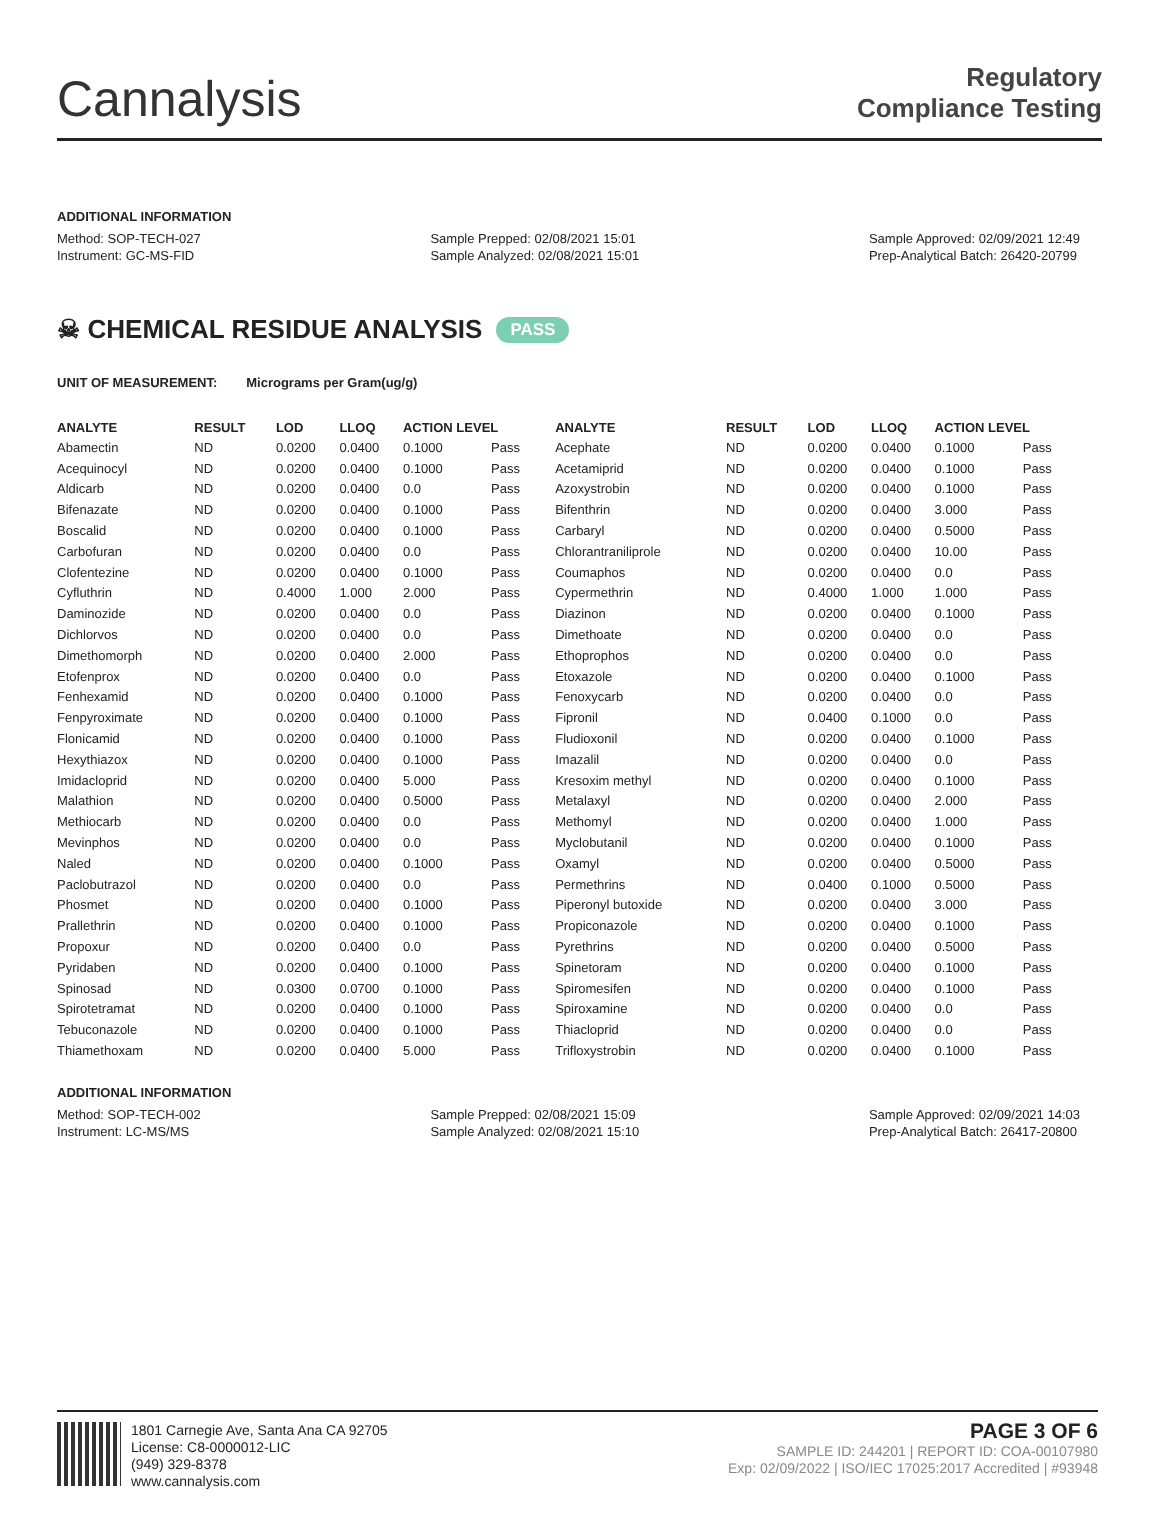Cannalysis
Regulatory
Compliance Testing
ADDITIONAL INFORMATION
Method: SOP-TECH-027
Instrument: GC-MS-FID
Sample Prepped: 02/08/2021 15:01
Sample Analyzed: 02/08/2021 15:01
Sample Approved: 02/09/2021 12:49
Prep-Analytical Batch: 26420-20799
☠ CHEMICAL RESIDUE ANALYSIS PASS
UNIT OF MEASUREMENT: Micrograms per Gram(ug/g)
| ANALYTE | RESULT | LOD | LLOQ | ACTION LEVEL | | ANALYTE | RESULT | LOD | LLOQ | ACTION LEVEL | |
| --- | --- | --- | --- | --- | --- | --- | --- | --- | --- | --- | --- |
| Abamectin | ND | 0.0200 | 0.0400 | 0.1000 | Pass | Acephate | ND | 0.0200 | 0.0400 | 0.1000 | Pass |
| Acequinocyl | ND | 0.0200 | 0.0400 | 0.1000 | Pass | Acetamiprid | ND | 0.0200 | 0.0400 | 0.1000 | Pass |
| Aldicarb | ND | 0.0200 | 0.0400 | 0.0 | Pass | Azoxystrobin | ND | 0.0200 | 0.0400 | 0.1000 | Pass |
| Bifenazate | ND | 0.0200 | 0.0400 | 0.1000 | Pass | Bifenthrin | ND | 0.0200 | 0.0400 | 3.000 | Pass |
| Boscalid | ND | 0.0200 | 0.0400 | 0.1000 | Pass | Carbaryl | ND | 0.0200 | 0.0400 | 0.5000 | Pass |
| Carbofuran | ND | 0.0200 | 0.0400 | 0.0 | Pass | Chlorantraniliprole | ND | 0.0200 | 0.0400 | 10.00 | Pass |
| Clofentezine | ND | 0.0200 | 0.0400 | 0.1000 | Pass | Coumaphos | ND | 0.0200 | 0.0400 | 0.0 | Pass |
| Cyfluthrin | ND | 0.4000 | 1.000 | 2.000 | Pass | Cypermethrin | ND | 0.4000 | 1.000 | 1.000 | Pass |
| Daminozide | ND | 0.0200 | 0.0400 | 0.0 | Pass | Diazinon | ND | 0.0200 | 0.0400 | 0.1000 | Pass |
| Dichlorvos | ND | 0.0200 | 0.0400 | 0.0 | Pass | Dimethoate | ND | 0.0200 | 0.0400 | 0.0 | Pass |
| Dimethomorph | ND | 0.0200 | 0.0400 | 2.000 | Pass | Ethoprophos | ND | 0.0200 | 0.0400 | 0.0 | Pass |
| Etofenprox | ND | 0.0200 | 0.0400 | 0.0 | Pass | Etoxazole | ND | 0.0200 | 0.0400 | 0.1000 | Pass |
| Fenhexamid | ND | 0.0200 | 0.0400 | 0.1000 | Pass | Fenoxycarb | ND | 0.0200 | 0.0400 | 0.0 | Pass |
| Fenpyroximate | ND | 0.0200 | 0.0400 | 0.1000 | Pass | Fipronil | ND | 0.0400 | 0.1000 | 0.0 | Pass |
| Flonicamid | ND | 0.0200 | 0.0400 | 0.1000 | Pass | Fludioxonil | ND | 0.0200 | 0.0400 | 0.1000 | Pass |
| Hexythiazox | ND | 0.0200 | 0.0400 | 0.1000 | Pass | Imazalil | ND | 0.0200 | 0.0400 | 0.0 | Pass |
| Imidacloprid | ND | 0.0200 | 0.0400 | 5.000 | Pass | Kresoxim methyl | ND | 0.0200 | 0.0400 | 0.1000 | Pass |
| Malathion | ND | 0.0200 | 0.0400 | 0.5000 | Pass | Metalaxyl | ND | 0.0200 | 0.0400 | 2.000 | Pass |
| Methiocarb | ND | 0.0200 | 0.0400 | 0.0 | Pass | Methomyl | ND | 0.0200 | 0.0400 | 1.000 | Pass |
| Mevinphos | ND | 0.0200 | 0.0400 | 0.0 | Pass | Myclobutanil | ND | 0.0200 | 0.0400 | 0.1000 | Pass |
| Naled | ND | 0.0200 | 0.0400 | 0.1000 | Pass | Oxamyl | ND | 0.0200 | 0.0400 | 0.5000 | Pass |
| Paclobutrazol | ND | 0.0200 | 0.0400 | 0.0 | Pass | Permethrins | ND | 0.0400 | 0.1000 | 0.5000 | Pass |
| Phosmet | ND | 0.0200 | 0.0400 | 0.1000 | Pass | Piperonyl butoxide | ND | 0.0200 | 0.0400 | 3.000 | Pass |
| Prallethrin | ND | 0.0200 | 0.0400 | 0.1000 | Pass | Propiconazole | ND | 0.0200 | 0.0400 | 0.1000 | Pass |
| Propoxur | ND | 0.0200 | 0.0400 | 0.0 | Pass | Pyrethrins | ND | 0.0200 | 0.0400 | 0.5000 | Pass |
| Pyridaben | ND | 0.0200 | 0.0400 | 0.1000 | Pass | Spinetoram | ND | 0.0200 | 0.0400 | 0.1000 | Pass |
| Spinosad | ND | 0.0300 | 0.0700 | 0.1000 | Pass | Spiromesifen | ND | 0.0200 | 0.0400 | 0.1000 | Pass |
| Spirotetramat | ND | 0.0200 | 0.0400 | 0.1000 | Pass | Spiroxamine | ND | 0.0200 | 0.0400 | 0.0 | Pass |
| Tebuconazole | ND | 0.0200 | 0.0400 | 0.1000 | Pass | Thiacloprid | ND | 0.0200 | 0.0400 | 0.0 | Pass |
| Thiamethoxam | ND | 0.0200 | 0.0400 | 5.000 | Pass | Trifloxystrobin | ND | 0.0200 | 0.0400 | 0.1000 | Pass |
ADDITIONAL INFORMATION
Method: SOP-TECH-002
Instrument: LC-MS/MS
Sample Prepped: 02/08/2021 15:09
Sample Analyzed: 02/08/2021 15:10
Sample Approved: 02/09/2021 14:03
Prep-Analytical Batch: 26417-20800
1801 Carnegie Ave, Santa Ana CA 92705
License: C8-0000012-LIC
(949) 329-8378
www.cannalysis.com
PAGE 3 OF 6
SAMPLE ID: 244201 | REPORT ID: COA-00107980
Exp: 02/09/2022 | ISO/IEC 17025:2017 Accredited | #93948